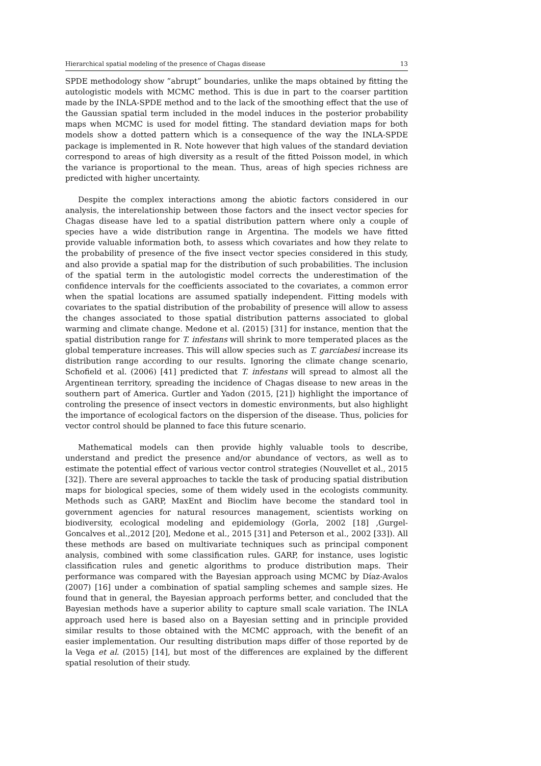Hierarchical spatial modeling of the presence of Chagas disease 13
SPDE methodology show ”abrupt” boundaries, unlike the maps obtained by fitting the autologistic models with MCMC method. This is due in part to the coarser partition made by the INLA-SPDE method and to the lack of the smoothing effect that the use of the Gaussian spatial term included in the model induces in the posterior probability maps when MCMC is used for model fitting. The standard deviation maps for both models show a dotted pattern which is a consequence of the way the INLA-SPDE package is implemented in R. Note however that high values of the standard deviation correspond to areas of high diversity as a result of the fitted Poisson model, in which the variance is proportional to the mean. Thus, areas of high species richness are predicted with higher uncertainty.
Despite the complex interactions among the abiotic factors considered in our analysis, the interelationship between those factors and the insect vector species for Chagas disease have led to a spatial distribution pattern where only a couple of species have a wide distribution range in Argentina. The models we have fitted provide valuable information both, to assess which covariates and how they relate to the probability of presence of the five insect vector species considered in this study, and also provide a spatial map for the distribution of such probabilities. The inclusion of the spatial term in the autologistic model corrects the underestimation of the confidence intervals for the coefficients associated to the covariates, a common error when the spatial locations are assumed spatially independent. Fitting models with covariates to the spatial distribution of the probability of presence will allow to assess the changes associated to those spatial distribution patterns associated to global warming and climate change. Medone et al. (2015) [31] for instance, mention that the spatial distribution range for T. infestans will shrink to more temperated places as the global temperature increases. This will allow species such as T. garciabesi increase its distribution range according to our results. Ignoring the climate change scenario, Schofield et al. (2006) [41] predicted that T. infestans will spread to almost all the Argentinean territory, spreading the incidence of Chagas disease to new areas in the southern part of America. Gurtler and Yadon (2015, [21]) highlight the importance of controling the presence of insect vectors in domestic environments, but also highlight the importance of ecological factors on the dispersion of the disease. Thus, policies for vector control should be planned to face this future scenario.
Mathematical models can then provide highly valuable tools to describe, understand and predict the presence and/or abundance of vectors, as well as to estimate the potential effect of various vector control strategies (Nouvellet et al., 2015 [32]). There are several approaches to tackle the task of producing spatial distribution maps for biological species, some of them widely used in the ecologists community. Methods such as GARP, MaxEnt and Bioclim have become the standard tool in government agencies for natural resources management, scientists working on biodiversity, ecological modeling and epidemiology (Gorla, 2002 [18] ,Gurgel-Goncalves et al.,2012 [20], Medone et al., 2015 [31] and Peterson et al., 2002 [33]). All these methods are based on multivariate techniques such as principal component analysis, combined with some classification rules. GARP, for instance, uses logistic classification rules and genetic algorithms to produce distribution maps. Their performance was compared with the Bayesian approach using MCMC by Díaz-Avalos (2007) [16] under a combination of spatial sampling schemes and sample sizes. He found that in general, the Bayesian approach performs better, and concluded that the Bayesian methods have a superior ability to capture small scale variation. The INLA approach used here is based also on a Bayesian setting and in principle provided similar results to those obtained with the MCMC approach, with the benefit of an easier implementation. Our resulting distribution maps differ of those reported by de la Vega et al. (2015) [14], but most of the differences are explained by the different spatial resolution of their study.